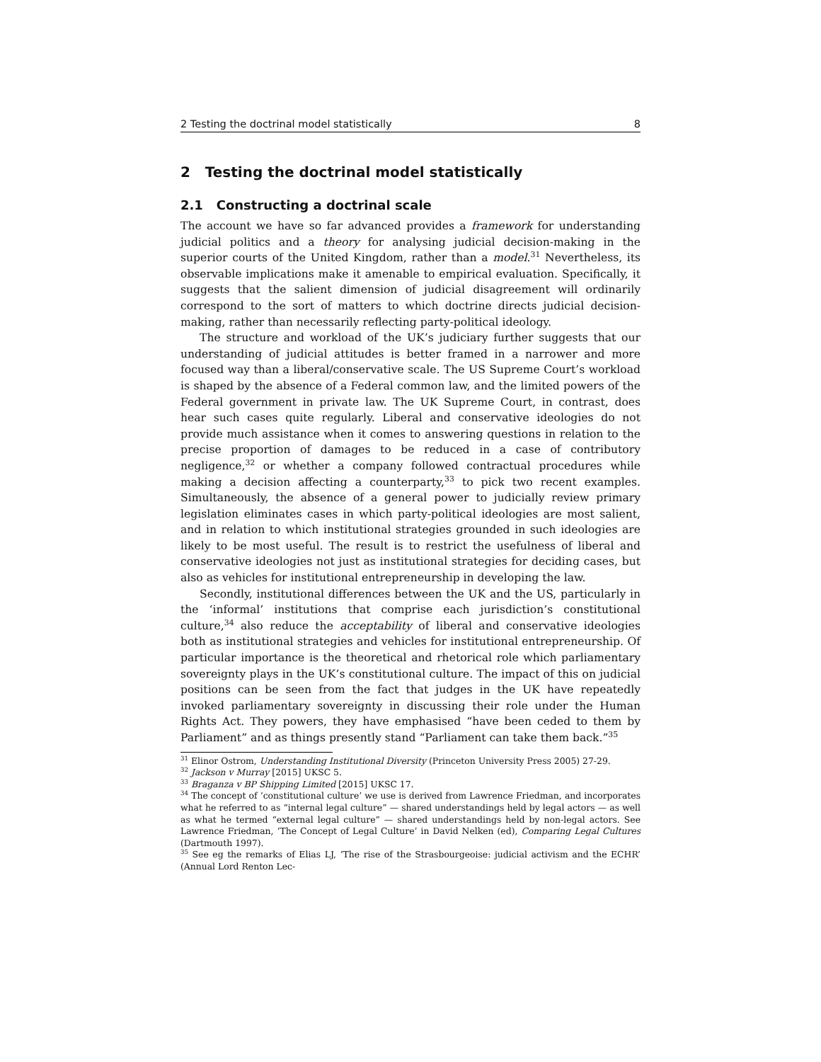2 Testing the doctrinal model statistically 8
2 Testing the doctrinal model statistically
2.1 Constructing a doctrinal scale
The account we have so far advanced provides a framework for understanding judicial politics and a theory for analysing judicial decision-making in the superior courts of the United Kingdom, rather than a model.<sup>31</sup> Nevertheless, its observable implications make it amenable to empirical evaluation. Specifically, it suggests that the salient dimension of judicial disagreement will ordinarily correspond to the sort of matters to which doctrine directs judicial decision-making, rather than necessarily reflecting party-political ideology.
The structure and workload of the UK’s judiciary further suggests that our understanding of judicial attitudes is better framed in a narrower and more focused way than a liberal/conservative scale. The US Supreme Court’s workload is shaped by the absence of a Federal common law, and the limited powers of the Federal government in private law. The UK Supreme Court, in contrast, does hear such cases quite regularly. Liberal and conservative ideologies do not provide much assistance when it comes to answering questions in relation to the precise proportion of damages to be reduced in a case of contributory negligence,<sup>32</sup> or whether a company followed contractual procedures while making a decision affecting a counterparty,<sup>33</sup> to pick two recent examples. Simultaneously, the absence of a general power to judicially review primary legislation eliminates cases in which party-political ideologies are most salient, and in relation to which institutional strategies grounded in such ideologies are likely to be most useful. The result is to restrict the usefulness of liberal and conservative ideologies not just as institutional strategies for deciding cases, but also as vehicles for institutional entrepreneurship in developing the law.
Secondly, institutional differences between the UK and the US, particularly in the ‘informal’ institutions that comprise each jurisdiction’s constitutional culture,<sup>34</sup> also reduce the acceptability of liberal and conservative ideologies both as institutional strategies and vehicles for institutional entrepreneurship. Of particular importance is the theoretical and rhetorical role which parliamentary sovereignty plays in the UK’s constitutional culture. The impact of this on judicial positions can be seen from the fact that judges in the UK have repeatedly invoked parliamentary sovereignty in discussing their role under the Human Rights Act. They powers, they have emphasised “have been ceded to them by Parliament” and as things presently stand “Parliament can take them back.”<sup>35</sup>
<sup>31</sup> Elinor Ostrom, Understanding Institutional Diversity (Princeton University Press 2005) 27-29.
<sup>32</sup> Jackson v Murray [2015] UKSC 5.
<sup>33</sup> Braganza v BP Shipping Limited [2015] UKSC 17.
<sup>34</sup> The concept of ‘constitutional culture’ we use is derived from Lawrence Friedman, and incorporates what he referred to as “internal legal culture” — shared understandings held by legal actors — as well as what he termed “external legal culture” — shared understandings held by non-legal actors. See Lawrence Friedman, ‘The Concept of Legal Culture’ in David Nelken (ed), Comparing Legal Cultures (Dartmouth 1997).
<sup>35</sup> See eg the remarks of Elias LJ, ‘The rise of the Strasbourgeoise: judicial activism and the ECHR’ (Annual Lord Renton Lec-